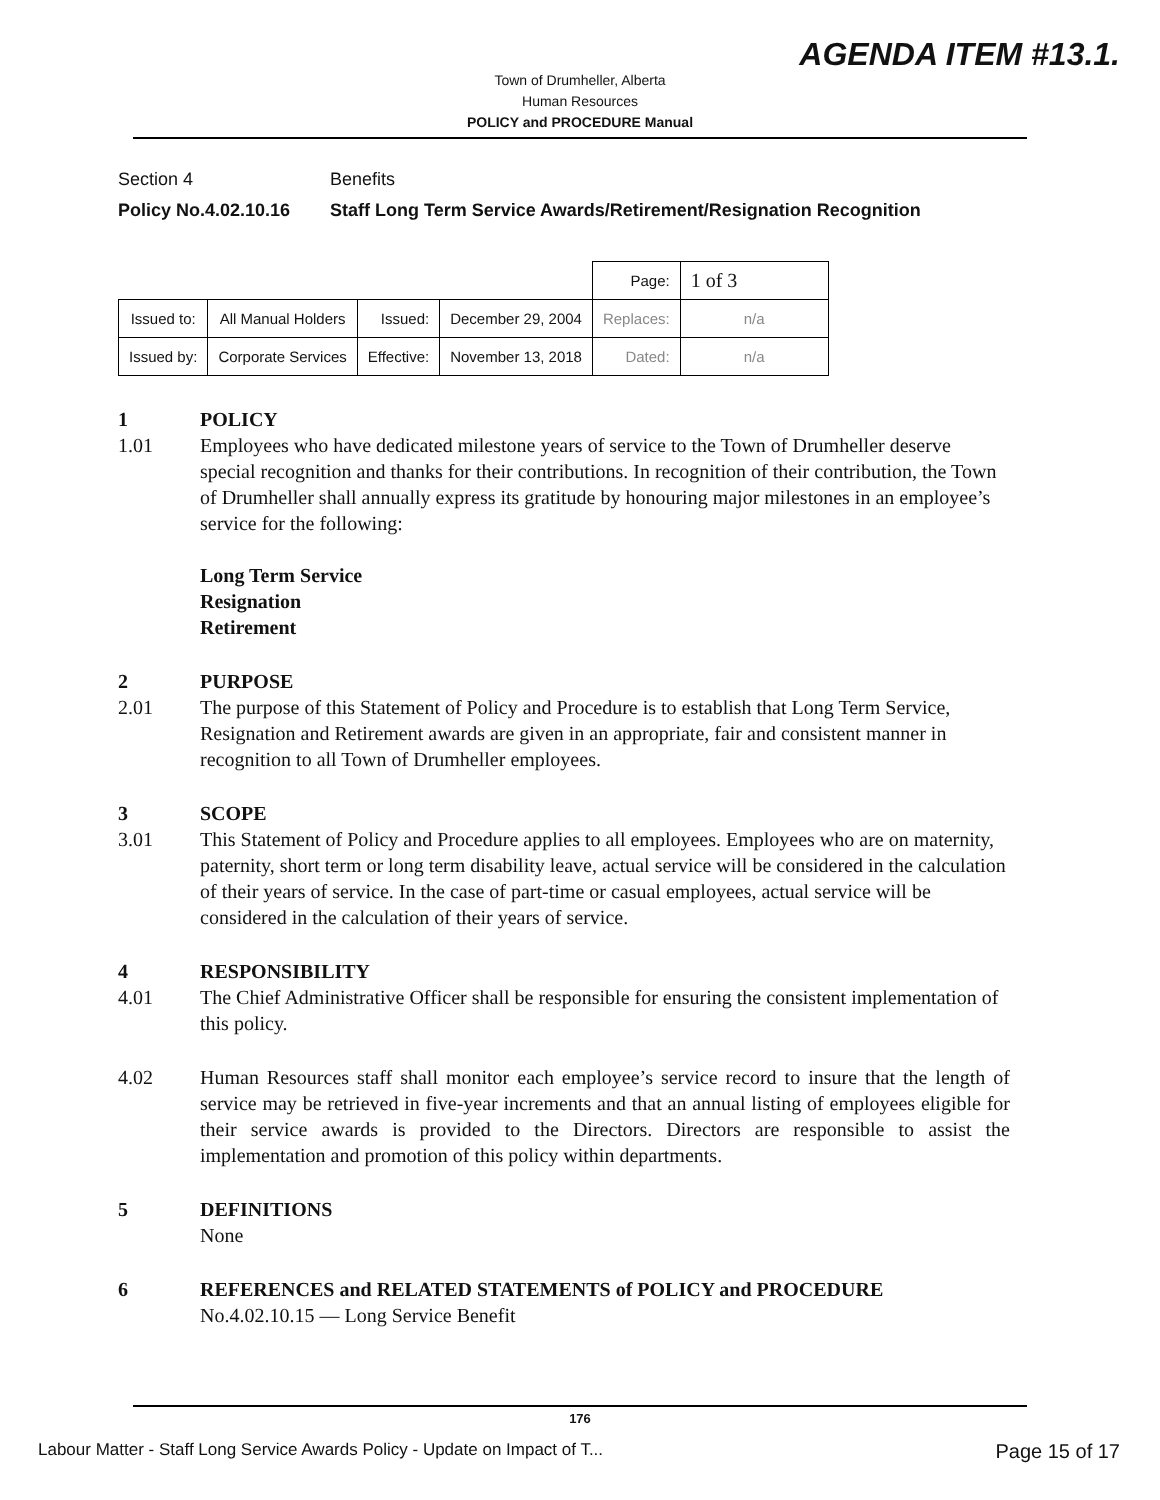AGENDA ITEM #13.1.
Town of Drumheller, Alberta
Human Resources
POLICY and PROCEDURE Manual
Section 4 Benefits
Policy No.4.02.10.16 Staff Long Term Service Awards/Retirement/Resignation Recognition
| | | | | Page: | 1 of 3 |
| Issued to: | All Manual Holders | Issued: | December 29, 2004 | Replaces: | n/a |
| Issued by: | Corporate Services | Effective: | November 13, 2018 | Dated: | n/a |
1 POLICY
1.01 Employees who have dedicated milestone years of service to the Town of Drumheller deserve special recognition and thanks for their contributions. In recognition of their contribution, the Town of Drumheller shall annually express its gratitude by honouring major milestones in an employee’s service for the following:
Long Term Service
Resignation
Retirement
2 PURPOSE
2.01 The purpose of this Statement of Policy and Procedure is to establish that Long Term Service, Resignation and Retirement awards are given in an appropriate, fair and consistent manner in recognition to all Town of Drumheller employees.
3 SCOPE
3.01 This Statement of Policy and Procedure applies to all employees. Employees who are on maternity, paternity, short term or long term disability leave, actual service will be considered in the calculation of their years of service. In the case of part-time or casual employees, actual service will be considered in the calculation of their years of service.
4 RESPONSIBILITY
4.01 The Chief Administrative Officer shall be responsible for ensuring the consistent implementation of this policy.
4.02 Human Resources staff shall monitor each employee’s service record to insure that the length of service may be retrieved in five-year increments and that an annual listing of employees eligible for their service awards is provided to the Directors. Directors are responsible to assist the implementation and promotion of this policy within departments.
5 DEFINITIONS
None
6 REFERENCES and RELATED STATEMENTS of POLICY and PROCEDURE
No.4.02.10.15 — Long Service Benefit
176
Labour Matter - Staff Long Service Awards Policy - Update on Impact of T... Page 15 of 17